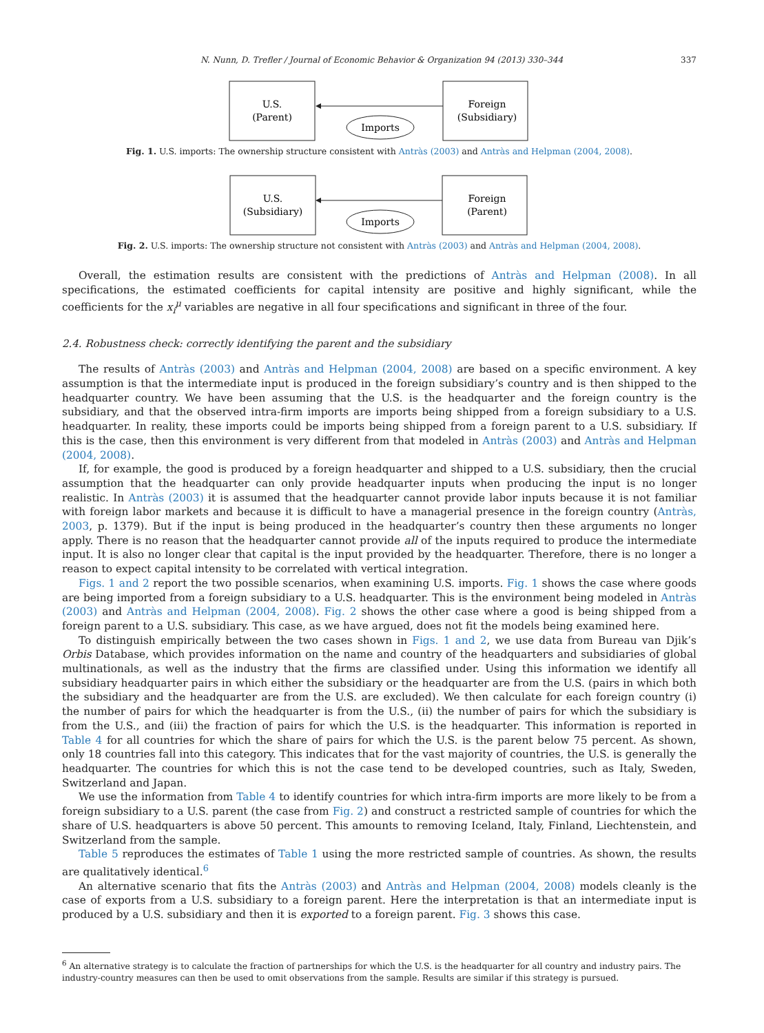N. Nunn, D. Trefler / Journal of Economic Behavior & Organization 94 (2013) 330–344 337
U.S.
(Parent)
Foreign
(Subsidiary)
Imports
Fig. 1. U.S. imports: The ownership structure consistent with Antràs (2003) and Antràs and Helpman (2004, 2008).
U.S.
(Subsidiary)
Foreign
(Parent)
Imports
Fig. 2. U.S. imports: The ownership structure not consistent with Antràs (2003) and Antràs and Helpman (2004, 2008).
Overall, the estimation results are consistent with the predictions of Antràs and Helpman (2008). In all specifications, the estimated coefficients for capital intensity are positive and highly significant, while the coefficients for the x<sub>i</sub><sup>μ</sup> variables are negative in all four specifications and significant in three of the four.
2.4. Robustness check: correctly identifying the parent and the subsidiary
The results of Antràs (2003) and Antràs and Helpman (2004, 2008) are based on a specific environment. A key assumption is that the intermediate input is produced in the foreign subsidiary’s country and is then shipped to the headquarter country. We have been assuming that the U.S. is the headquarter and the foreign country is the subsidiary, and that the observed intra-firm imports are imports being shipped from a foreign subsidiary to a U.S. headquarter. In reality, these imports could be imports being shipped from a foreign parent to a U.S. subsidiary. If this is the case, then this environment is very different from that modeled in Antràs (2003) and Antràs and Helpman (2004, 2008).
If, for example, the good is produced by a foreign headquarter and shipped to a U.S. subsidiary, then the crucial assumption that the headquarter can only provide headquarter inputs when producing the input is no longer realistic. In Antràs (2003) it is assumed that the headquarter cannot provide labor inputs because it is not familiar with foreign labor markets and because it is difficult to have a managerial presence in the foreign country (Antràs, 2003, p. 1379). But if the input is being produced in the headquarter’s country then these arguments no longer apply. There is no reason that the headquarter cannot provide all of the inputs required to produce the intermediate input. It is also no longer clear that capital is the input provided by the headquarter. Therefore, there is no longer a reason to expect capital intensity to be correlated with vertical integration.
Figs. 1 and 2 report the two possible scenarios, when examining U.S. imports. Fig. 1 shows the case where goods are being imported from a foreign subsidiary to a U.S. headquarter. This is the environment being modeled in Antràs (2003) and Antràs and Helpman (2004, 2008). Fig. 2 shows the other case where a good is being shipped from a foreign parent to a U.S. subsidiary. This case, as we have argued, does not fit the models being examined here.
To distinguish empirically between the two cases shown in Figs. 1 and 2, we use data from Bureau van Djik’s Orbis Database, which provides information on the name and country of the headquarters and subsidiaries of global multinationals, as well as the industry that the firms are classified under. Using this information we identify all subsidiary headquarter pairs in which either the subsidiary or the headquarter are from the U.S. (pairs in which both the subsidiary and the headquarter are from the U.S. are excluded). We then calculate for each foreign country (i) the number of pairs for which the headquarter is from the U.S., (ii) the number of pairs for which the subsidiary is from the U.S., and (iii) the fraction of pairs for which the U.S. is the headquarter. This information is reported in Table 4 for all countries for which the share of pairs for which the U.S. is the parent below 75 percent. As shown, only 18 countries fall into this category. This indicates that for the vast majority of countries, the U.S. is generally the headquarter. The countries for which this is not the case tend to be developed countries, such as Italy, Sweden, Switzerland and Japan.
We use the information from Table 4 to identify countries for which intra-firm imports are more likely to be from a foreign subsidiary to a U.S. parent (the case from Fig. 2) and construct a restricted sample of countries for which the share of U.S. headquarters is above 50 percent. This amounts to removing Iceland, Italy, Finland, Liechtenstein, and Switzerland from the sample.
Table 5 reproduces the estimates of Table 1 using the more restricted sample of countries. As shown, the results are qualitatively identical.<sup>6</sup>
An alternative scenario that fits the Antràs (2003) and Antràs and Helpman (2004, 2008) models cleanly is the case of exports from a U.S. subsidiary to a foreign parent. Here the interpretation is that an intermediate input is produced by a U.S. subsidiary and then it is exported to a foreign parent. Fig. 3 shows this case.
<sup>6</sup> An alternative strategy is to calculate the fraction of partnerships for which the U.S. is the headquarter for all country and industry pairs. The industry-country measures can then be used to omit observations from the sample. Results are similar if this strategy is pursued.